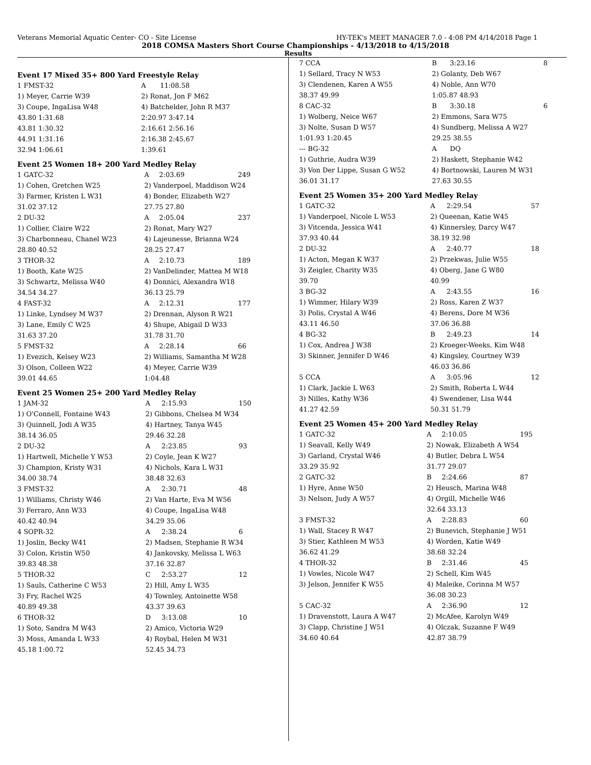Veterans Memorial Aquatic Center- CO - Site License HY-TEK's MEET MANAGER 7.0 - 4:08 PM 4/14/2018 Page 1
2018 COMSA Masters Short Course Championships - 4/13/2018 to 4/15/2018
Results
Event 17 Mixed 35+ 800 Yard Freestyle Relay
| 1 FMST-32 | A | 11:08.58 | |
| 1) Meyer, Carrie W39 | 2) Ronat, Jon F M62 | | |
| 3) Coupe, IngaLisa W48 | 4) Batchelder, John R M37 | | |
| 43.80 1:31.68 | 2:20.97 3:47.14 | | |
| 43.81 1:30.32 | 2:16.61 2:56.16 | | |
| 44.91 1:31.16 | 2:16.38 2:45.67 | | |
| 32.94 1:06.61 | 1:39.61 | | |
Event 25 Women 18+ 200 Yard Medley Relay
| 1 GATC-32 | A | 2:03.69 | 249 |
| 1) Cohen, Gretchen W25 | 2) Vanderpoel, Maddison W24 | | |
| 3) Farmer, Kristen L W31 | 4) Bonder, Elizabeth W27 | | |
| 31.02 37.12 | 27.75 27.80 | | |
| 2 DU-32 | A | 2:05.04 | 237 |
| 1) Collier, Claire W22 | 2) Ronat, Mary W27 | | |
| 3) Charbonneau, Chanel W23 | 4) Lajeunesse, Brianna W24 | | |
| 28.80 40.52 | 28.25 27.47 | | |
| 3 THOR-32 | A | 2:10.73 | 189 |
| 1) Booth, Kate W25 | 2) VanDelinder, Mattea M W18 | | |
| 3) Schwartz, Melissa W40 | 4) Donnici, Alexandra W18 | | |
| 34.54 34.27 | 36.13 25.79 | | |
| 4 FAST-32 | A | 2:12.31 | 177 |
| 1) Linke, Lyndsey M W37 | 2) Drennan, Alyson R W21 | | |
| 3) Lane, Emily C W25 | 4) Shupe, Abigail D W33 | | |
| 31.63 37.20 | 31.78 31.70 | | |
| 5 FMST-32 | A | 2:28.14 | 66 |
| 1) Evezich, Kelsey W23 | 2) Williams, Samantha M W28 | | |
| 3) Olson, Colleen W22 | 4) Meyer, Carrie W39 | | |
| 39.01 44.65 | 1:04.48 | | |
Event 25 Women 25+ 200 Yard Medley Relay
| 1 JAM-32 | A | 2:15.93 | 150 |
| 1) O'Connell, Fontaine W43 | 2) Gibbons, Chelsea M W34 | | |
| 3) Quinnell, Jodi A W35 | 4) Hartney, Tanya W45 | | |
| 38.14 36.05 | 29.46 32.28 | | |
| 2 DU-32 | A | 2:23.85 | 93 |
| 1) Hartwell, Michelle Y W53 | 2) Coyle, Jean K W27 | | |
| 3) Champion, Kristy W31 | 4) Nichols, Kara L W31 | | |
| 34.00 38.74 | 38.48 32.63 | | |
| 3 FMST-32 | A | 2:30.71 | 48 |
| 1) Williams, Christy W46 | 2) Van Harte, Eva M W56 | | |
| 3) Ferraro, Ann W33 | 4) Coupe, IngaLisa W48 | | |
| 40.42 40.94 | 34.29 35.06 | | |
| 4 SOPR-32 | A | 2:38.24 | 6 |
| 1) Joslin, Becky W41 | 2) Madsen, Stephanie R W34 | | |
| 3) Colon, Kristin W50 | 4) Jankovsky, Melissa L W63 | | |
| 39.83 48.38 | 37.16 32.87 | | |
| 5 THOR-32 | C | 2:53.27 | 12 |
| 1) Sauls, Catherine C W53 | 2) Hill, Amy L W35 | | |
| 3) Fry, Rachel W25 | 4) Townley, Antoinette W58 | | |
| 40.89 49.38 | 43.37 39.63 | | |
| 6 THOR-32 | D | 3:13.08 | 10 |
| 1) Soto, Sandra M W43 | 2) Amico, Victoria W29 | | |
| 3) Moss, Amanda L W33 | 4) Roybal, Helen M W31 | | |
| 45.18 1:00.72 | 52.45 34.73 | | |
| 7 CCA | B | 3:23.16 | 8 |
| 1) Sellard, Tracy N W53 | 2) Golanty, Deb W67 | | |
| 3) Clendenen, Karen A W55 | 4) Noble, Ann W70 | | |
| 38.37 49.99 | 1:05.87 48.93 | | |
| 8 CAC-32 | B | 3:30.18 | 6 |
| 1) Wolberg, Neice W67 | 2) Emmons, Sara W75 | | |
| 3) Nolte, Susan D W57 | 4) Sundberg, Melissa A W27 | | |
| 1:01.93 1:20.45 | 29.25 38.55 | | |
| --- BG-32 | A | DQ | |
| 1) Guthrie, Audra W39 | 2) Haskett, Stephanie W42 | | |
| 3) Von Der Lippe, Susan G W52 | 4) Bortnowski, Lauren M W31 | | |
| 36.01 31.17 | 27.63 30.55 | | |
Event 25 Women 35+ 200 Yard Medley Relay
| 1 GATC-32 | A | 2:29.54 | 57 |
| 1) Vanderpoel, Nicole L W53 | 2) Queenan, Katie W45 | | |
| 3) Vitcenda, Jessica W41 | 4) Kinnersley, Darcy W47 | | |
| 37.93 40.44 | 38.19 32.98 | | |
| 2 DU-32 | A | 2:40.77 | 18 |
| 1) Acton, Megan K W37 | 2) Przekwas, Julie W55 | | |
| 3) Zeigler, Charity W35 | 4) Oberg, Jane G W80 | | |
| 39.70 | 40.99 | | |
| 3 BG-32 | A | 2:43.55 | 16 |
| 1) Wimmer, Hilary W39 | 2) Ross, Karen Z W37 | | |
| 3) Polis, Crystal A W46 | 4) Berens, Dore M W36 | | |
| 43.11 46.50 | 37.06 36.88 | | |
| 4 BG-32 | B | 2:49.23 | 14 |
| 1) Cox, Andrea J W38 | 2) Kroeger-Weeks, Kim W48 | | |
| 3) Skinner, Jennifer D W46 | 4) Kingsley, Courtney W39 | | |
| | 46.03 36.86 | | |
| 5 CCA | A | 3:05.96 | 12 |
| 1) Clark, Jackie L W63 | 2) Smith, Roberta L W44 | | |
| 3) Nilles, Kathy W36 | 4) Swendener, Lisa W44 | | |
| 41.27 42.59 | 50.31 51.79 | | |
Event 25 Women 45+ 200 Yard Medley Relay
| 1 GATC-32 | A | 2:10.05 | 195 |
| 1) Seavall, Kelly W49 | 2) Nowak, Elizabeth A W54 | | |
| 3) Garland, Crystal W46 | 4) Butler, Debra L W54 | | |
| 33.29 35.92 | 31.77 29.07 | | |
| 2 GATC-32 | B | 2:24.66 | 87 |
| 1) Hyre, Anne W50 | 2) Heusch, Marina W48 | | |
| 3) Nelson, Judy A W57 | 4) Orgill, Michelle W46 | | |
| | 32.64 33.13 | | |
| 3 FMST-32 | A | 2:28.83 | 60 |
| 1) Wall, Stacey R W47 | 2) Bunevich, Stephanie J W51 | | |
| 3) Stier, Kathleen M W53 | 4) Worden, Katie W49 | | |
| 36.62 41.29 | 38.68 32.24 | | |
| 4 THOR-32 | B | 2:31.46 | 45 |
| 1) Vowles, Nicole W47 | 2) Schell, Kim W45 | | |
| 3) Jelson, Jennifer K W55 | 4) Maleike, Corinna M W57 | | |
| | 36.08 30.23 | | |
| 5 CAC-32 | A | 2:36.90 | 12 |
| 1) Dravenstott, Laura A W47 | 2) McAfee, Karolyn W49 | | |
| 3) Clapp, Christine J W51 | 4) Olczak, Suzanne F W49 | | |
| 34.60 40.64 | 42.87 38.79 | | |